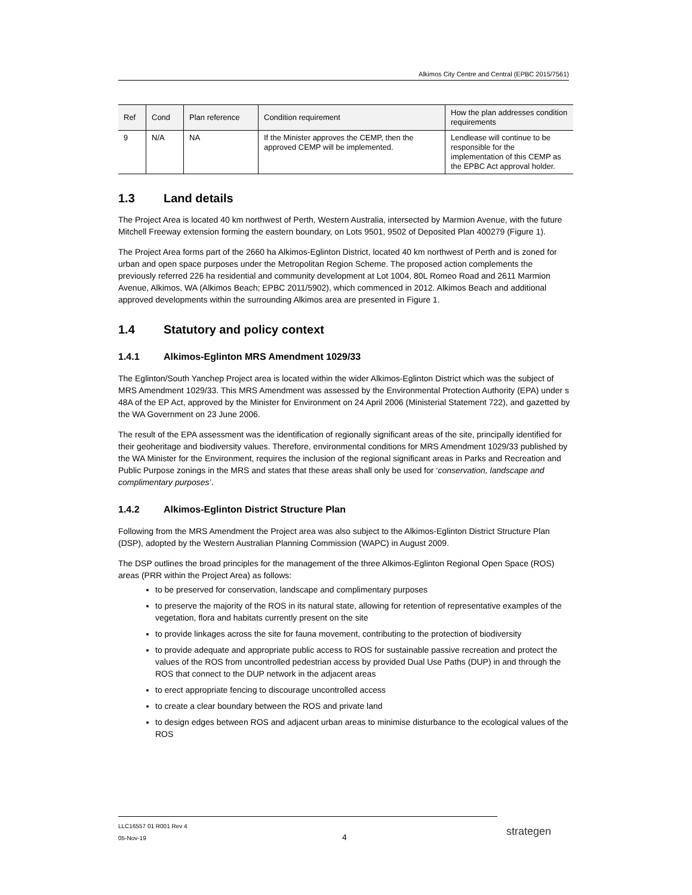Alkimos City Centre and Central (EPBC 2015/7561)
| Ref | Cond | Plan reference | Condition requirement | How the plan addresses condition requirements |
| --- | --- | --- | --- | --- |
| 9 | N/A | NA | If the Minister approves the CEMP, then the approved CEMP will be implemented. | Lendlease will continue to be responsible for the implementation of this CEMP as the EPBC Act approval holder. |
1.3 Land details
The Project Area is located 40 km northwest of Perth, Western Australia, intersected by Marmion Avenue, with the future Mitchell Freeway extension forming the eastern boundary, on Lots 9501, 9502 of Deposited Plan 400279 (Figure 1).
The Project Area forms part of the 2660 ha Alkimos-Eglinton District, located 40 km northwest of Perth and is zoned for urban and open space purposes under the Metropolitan Region Scheme. The proposed action complements the previously referred 226 ha residential and community development at Lot 1004, 80L Romeo Road and 2611 Marmion Avenue, Alkimos, WA (Alkimos Beach; EPBC 2011/5902), which commenced in 2012. Alkimos Beach and additional approved developments within the surrounding Alkimos area are presented in Figure 1.
1.4 Statutory and policy context
1.4.1 Alkimos-Eglinton MRS Amendment 1029/33
The Eglinton/South Yanchep Project area is located within the wider Alkimos-Eglinton District which was the subject of MRS Amendment 1029/33. This MRS Amendment was assessed by the Environmental Protection Authority (EPA) under s 48A of the EP Act, approved by the Minister for Environment on 24 April 2006 (Ministerial Statement 722), and gazetted by the WA Government on 23 June 2006.
The result of the EPA assessment was the identification of regionally significant areas of the site, principally identified for their geoheritage and biodiversity values. Therefore, environmental conditions for MRS Amendment 1029/33 published by the WA Minister for the Environment, requires the inclusion of the regional significant areas in Parks and Recreation and Public Purpose zonings in the MRS and states that these areas shall only be used for ‘conservation, landscape and complimentary purposes’.
1.4.2 Alkimos-Eglinton District Structure Plan
Following from the MRS Amendment the Project area was also subject to the Alkimos-Eglinton District Structure Plan (DSP), adopted by the Western Australian Planning Commission (WAPC) in August 2009.
The DSP outlines the broad principles for the management of the three Alkimos-Eglinton Regional Open Space (ROS) areas (PRR within the Project Area) as follows:
to be preserved for conservation, landscape and complimentary purposes
to preserve the majority of the ROS in its natural state, allowing for retention of representative examples of the vegetation, flora and habitats currently present on the site
to provide linkages across the site for fauna movement, contributing to the protection of biodiversity
to provide adequate and appropriate public access to ROS for sustainable passive recreation and protect the values of the ROS from uncontrolled pedestrian access by provided Dual Use Paths (DUP) in and through the ROS that connect to the DUP network in the adjacent areas
to erect appropriate fencing to discourage uncontrolled access
to create a clear boundary between the ROS and private land
to design edges between ROS and adjacent urban areas to minimise disturbance to the ecological values of the ROS
LLC16557 01 R001 Rev 4
05-Nov-19
4 strategen